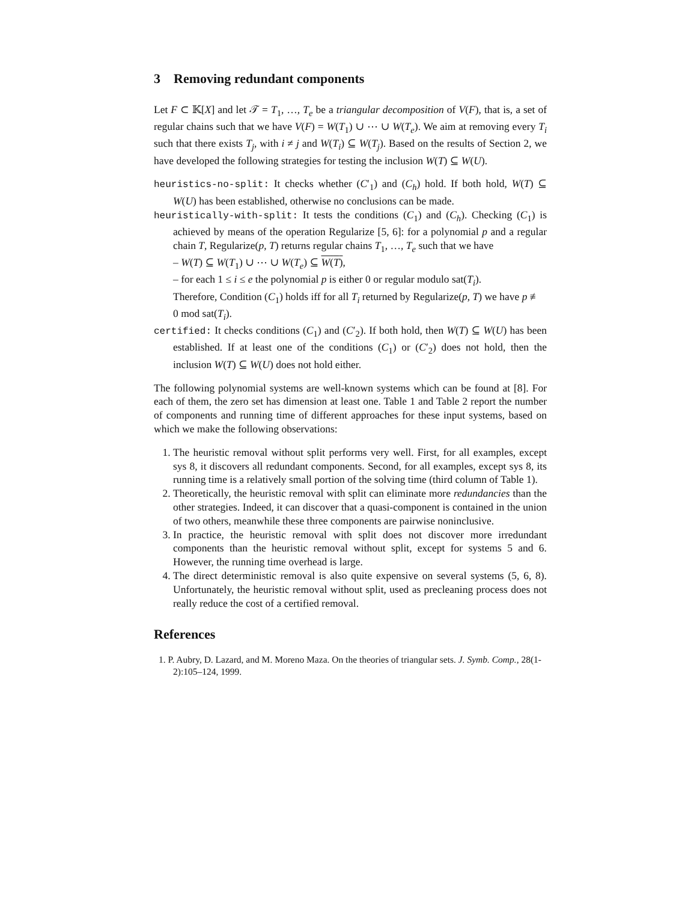3 Removing redundant components
Let F ⊂ 𝕂[X] and let 𝒯 = T<sub>1</sub>, …, T<sub>e</sub> be a triangular decomposition of V(F), that is, a set of regular chains such that we have V(F) = W(T<sub>1</sub>) ∪ ⋯ ∪ W(T<sub>e</sub>). We aim at removing every T<sub>i</sub> such that there exists T<sub>j</sub>, with i ≠ j and W(T<sub>i</sub>) ⊆ W(T<sub>j</sub>). Based on the results of Section 2, we have developed the following strategies for testing the inclusion W(T) ⊆ W(U).
heuristics-no-split: It checks whether (C′<sub>1</sub>) and (C<sub>h</sub>) hold. If both hold, W(T) ⊆ W(U) has been established, otherwise no conclusions can be made.
heuristically-with-split: It tests the conditions (C<sub>1</sub>) and (C<sub>h</sub>). Checking (C<sub>1</sub>) is achieved by means of the operation Regularize [5, 6]: for a polynomial p and a regular chain T, Regularize(p, T) returns regular chains T<sub>1</sub>, …, T<sub>e</sub> such that we have
– W(T) ⊆ W(T<sub>1</sub>) ∪ ⋯ ∪ W(T<sub>e</sub>) ⊆ W(T),
– for each 1 ≤ i ≤ e the polynomial p is either 0 or regular modulo sat(T<sub>i</sub>).
Therefore, Condition (C<sub>1</sub>) holds iff for all T<sub>i</sub> returned by Regularize(p, T) we have p ≢ 0 mod sat(T<sub>i</sub>).
certified: It checks conditions (C<sub>1</sub>) and (C′<sub>2</sub>). If both hold, then W(T) ⊆ W(U) has been established. If at least one of the conditions (C<sub>1</sub>) or (C′<sub>2</sub>) does not hold, then the inclusion W(T) ⊆ W(U) does not hold either.
The following polynomial systems are well-known systems which can be found at [8]. For each of them, the zero set has dimension at least one. Table 1 and Table 2 report the number of components and running time of different approaches for these input systems, based on which we make the following observations:
1. The heuristic removal without split performs very well. First, for all examples, except sys 8, it discovers all redundant components. Second, for all examples, except sys 8, its running time is a relatively small portion of the solving time (third column of Table 1).
2. Theoretically, the heuristic removal with split can eliminate more redundancies than the other strategies. Indeed, it can discover that a quasi-component is contained in the union of two others, meanwhile these three components are pairwise noninclusive.
3. In practice, the heuristic removal with split does not discover more irredundant components than the heuristic removal without split, except for systems 5 and 6. However, the running time overhead is large.
4. The direct deterministic removal is also quite expensive on several systems (5, 6, 8). Unfortunately, the heuristic removal without split, used as precleaning process does not really reduce the cost of a certified removal.
References
1. P. Aubry, D. Lazard, and M. Moreno Maza. On the theories of triangular sets. J. Symb. Comp., 28(1-2):105–124, 1999.